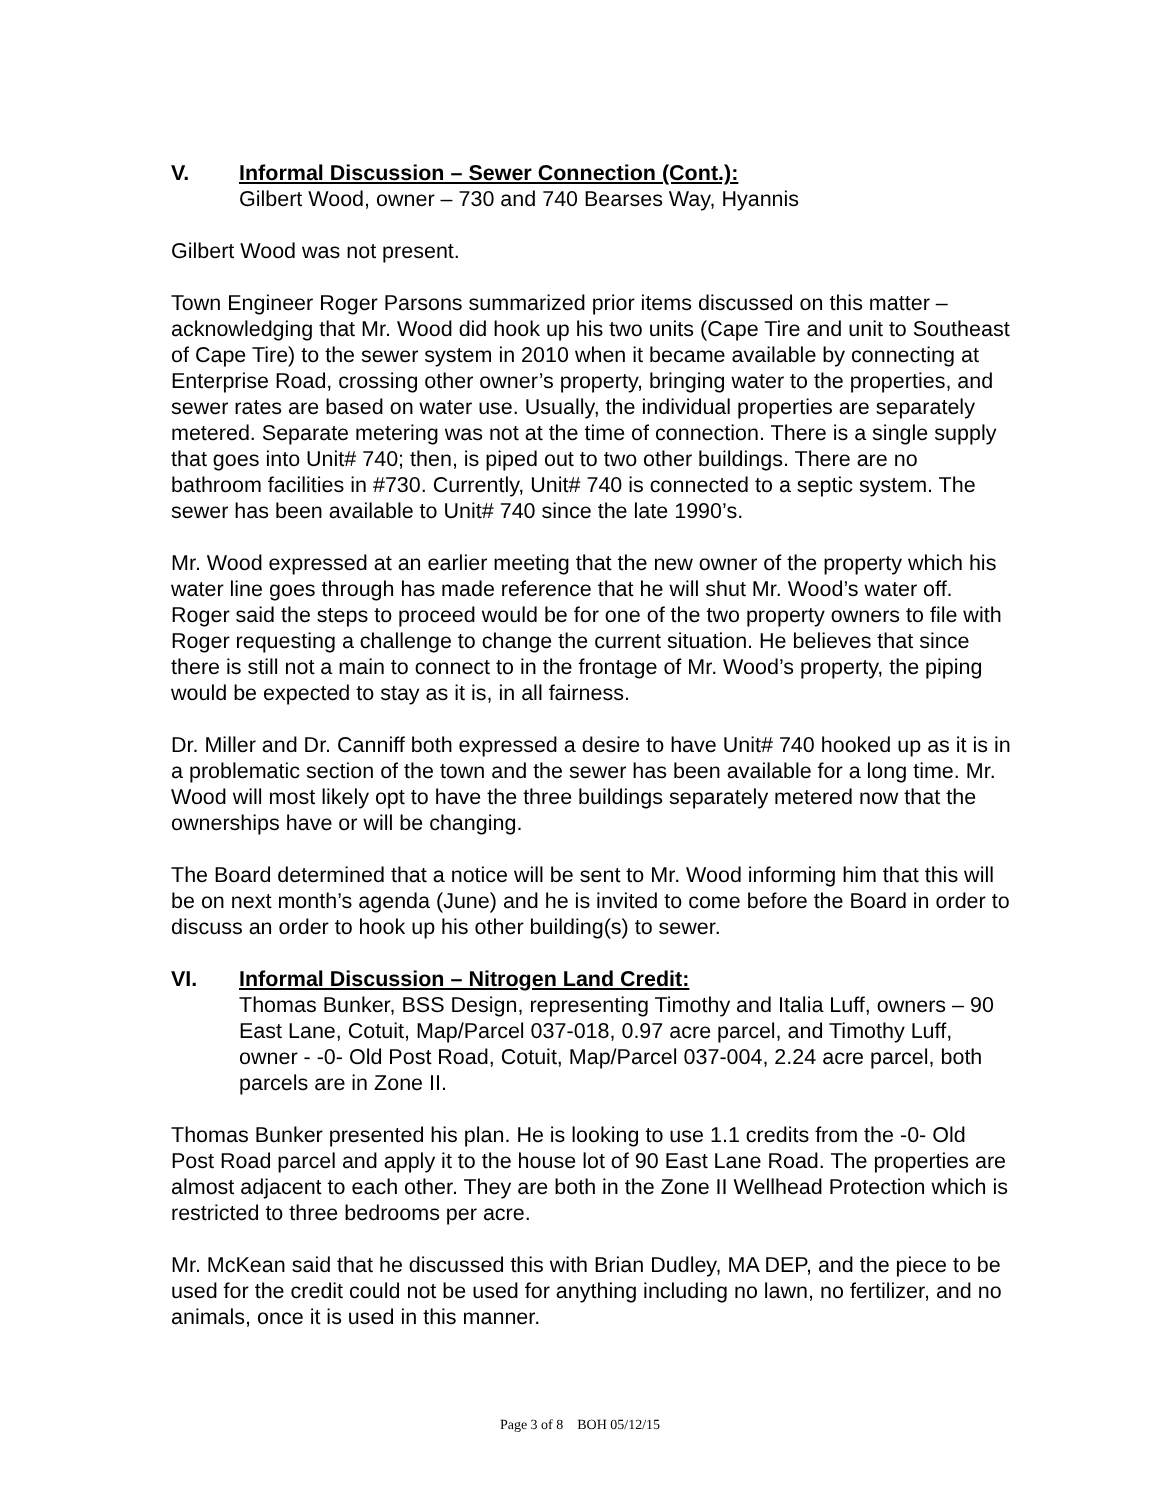V. Informal Discussion – Sewer Connection (Cont.):
Gilbert Wood, owner – 730 and 740 Bearses Way, Hyannis
Gilbert Wood was not present.
Town Engineer Roger Parsons summarized prior items discussed on this matter – acknowledging that Mr. Wood did hook up his two units (Cape Tire and unit to Southeast of Cape Tire) to the sewer system in 2010 when it became available by connecting at Enterprise Road, crossing other owner’s property, bringing water to the properties, and sewer rates are based on water use. Usually, the individual properties are separately metered. Separate metering was not at the time of connection. There is a single supply that goes into Unit# 740; then, is piped out to two other buildings. There are no bathroom facilities in #730. Currently, Unit# 740 is connected to a septic system. The sewer has been available to Unit# 740 since the late 1990’s.
Mr. Wood expressed at an earlier meeting that the new owner of the property which his water line goes through has made reference that he will shut Mr. Wood’s water off. Roger said the steps to proceed would be for one of the two property owners to file with Roger requesting a challenge to change the current situation. He believes that since there is still not a main to connect to in the frontage of Mr. Wood’s property, the piping would be expected to stay as it is, in all fairness.
Dr. Miller and Dr. Canniff both expressed a desire to have Unit# 740 hooked up as it is in a problematic section of the town and the sewer has been available for a long time. Mr. Wood will most likely opt to have the three buildings separately metered now that the ownerships have or will be changing.
The Board determined that a notice will be sent to Mr. Wood informing him that this will be on next month’s agenda (June) and he is invited to come before the Board in order to discuss an order to hook up his other building(s) to sewer.
VI. Informal Discussion – Nitrogen Land Credit:
Thomas Bunker, BSS Design, representing Timothy and Italia Luff, owners – 90 East Lane, Cotuit, Map/Parcel 037-018, 0.97 acre parcel, and Timothy Luff, owner - -0- Old Post Road, Cotuit, Map/Parcel 037-004, 2.24 acre parcel, both parcels are in Zone II.
Thomas Bunker presented his plan. He is looking to use 1.1 credits from the -0- Old Post Road parcel and apply it to the house lot of 90 East Lane Road. The properties are almost adjacent to each other. They are both in the Zone II Wellhead Protection which is restricted to three bedrooms per acre.
Mr. McKean said that he discussed this with Brian Dudley, MA DEP, and the piece to be used for the credit could not be used for anything including no lawn, no fertilizer, and no animals, once it is used in this manner.
Page 3 of 8 BOH 05/12/15